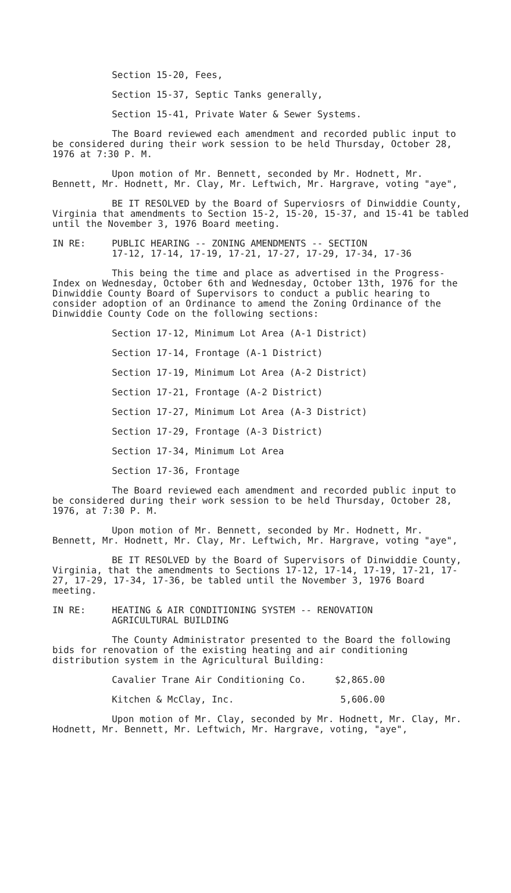Section 15-20, Fees,
Section 15-37, Septic Tanks generally,
Section 15-41, Private Water & Sewer Systems.
The Board reviewed each amendment and recorded public input to be considered during their work session to be held Thursday, October 28, 1976 at 7:30 P. M.
Upon motion of Mr. Bennett, seconded by Mr. Hodnett, Mr. Bennett, Mr. Hodnett, Mr. Clay, Mr. Leftwich, Mr. Hargrave, voting "aye",
BE IT RESOLVED by the Board of Superviosrs of Dinwiddie County, Virginia that amendments to Section 15-2, 15-20, 15-37, and 15-41 be tabled until the November 3, 1976 Board meeting.
IN RE: PUBLIC HEARING -- ZONING AMENDMENTS -- SECTION
17-12, 17-14, 17-19, 17-21, 17-27, 17-29, 17-34, 17-36
This being the time and place as advertised in the Progress-Index on Wednesday, October 6th and Wednesday, October 13th, 1976 for the Dinwiddie County Board of Supervisors to conduct a public hearing to consider adoption of an Ordinance to amend the Zoning Ordinance of the Dinwiddie County Code on the following sections:
Section 17-12, Minimum Lot Area (A-1 District)
Section 17-14, Frontage (A-1 District)
Section 17-19, Minimum Lot Area (A-2 District)
Section 17-21, Frontage (A-2 District)
Section 17-27, Minimum Lot Area (A-3 District)
Section 17-29, Frontage (A-3 District)
Section 17-34, Minimum Lot Area
Section 17-36, Frontage
The Board reviewed each amendment and recorded public input to be considered during their work session to be held Thursday, October 28, 1976, at 7:30 P. M.
Upon motion of Mr. Bennett, seconded by Mr. Hodnett, Mr. Bennett, Mr. Hodnett, Mr. Clay, Mr. Leftwich, Mr. Hargrave, voting "aye",
BE IT RESOLVED by the Board of Supervisors of Dinwiddie County, Virginia, that the amendments to Sections 17-12, 17-14, 17-19, 17-21, 17-27, 17-29, 17-34, 17-36, be tabled until the November 3, 1976 Board meeting.
IN RE: HEATING & AIR CONDITIONING SYSTEM -- RENOVATION
AGRICULTURAL BUILDING
The County Administrator presented to the Board the following bids for renovation of the existing heating and air conditioning distribution system in the Agricultural Building:
Cavalier Trane Air Conditioning Co. $2,865.00
Kitchen & McClay, Inc. 5,606.00
Upon motion of Mr. Clay, seconded by Mr. Hodnett, Mr. Clay, Mr. Hodnett, Mr. Bennett, Mr. Leftwich, Mr. Hargrave, voting, "aye",